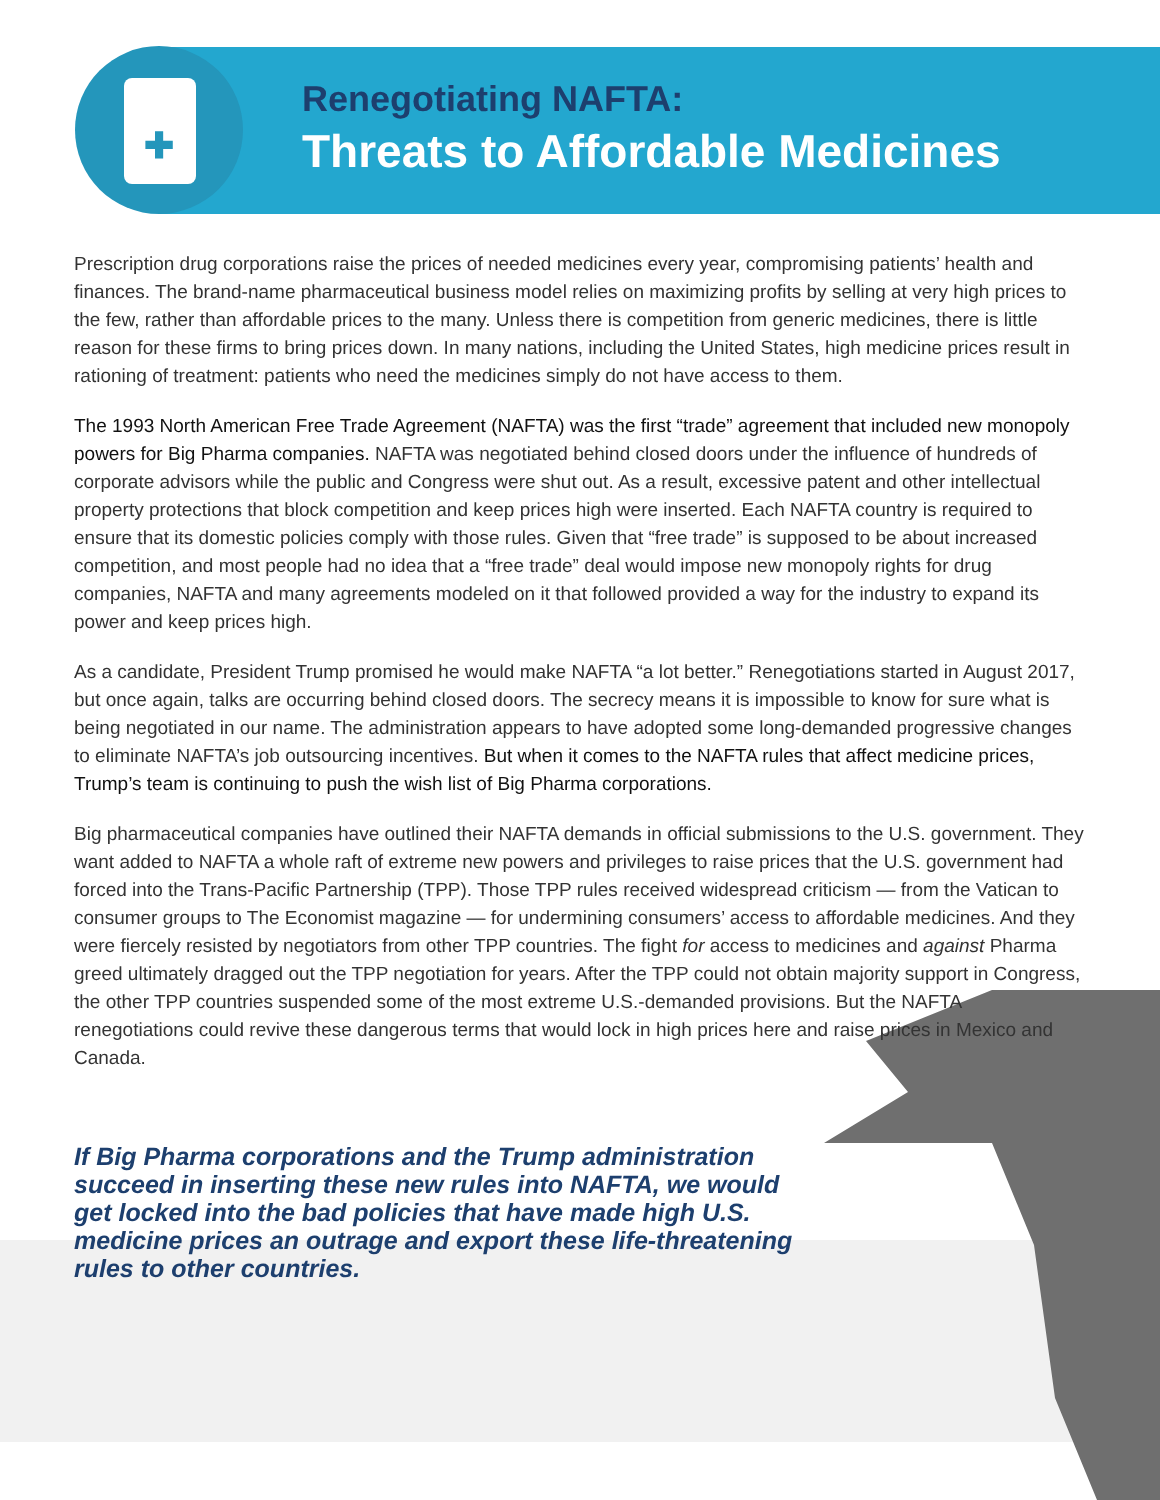✚
Renegotiating NAFTA:
Threats to Affordable Medicines
Prescription drug corporations raise the prices of needed medicines every year, compromising patients’ health and finances. The brand-name pharmaceutical business model relies on maximizing profits by selling at very high prices to the few, rather than affordable prices to the many. Unless there is competition from generic medicines, there is little reason for these firms to bring prices down. In many nations, including the United States, high medicine prices result in rationing of treatment: patients who need the medicines simply do not have access to them.
The 1993 North American Free Trade Agreement (NAFTA) was the first “trade” agreement that included new monopoly powers for Big Pharma companies. NAFTA was negotiated behind closed doors under the influence of hundreds of corporate advisors while the public and Congress were shut out. As a result, excessive patent and other intellectual property protections that block competition and keep prices high were inserted. Each NAFTA country is required to ensure that its domestic policies comply with those rules. Given that “free trade” is supposed to be about increased competition, and most people had no idea that a “free trade” deal would impose new monopoly rights for drug companies, NAFTA and many agreements modeled on it that followed provided a way for the industry to expand its power and keep prices high.
As a candidate, President Trump promised he would make NAFTA “a lot better.” Renegotiations started in August 2017, but once again, talks are occurring behind closed doors. The secrecy means it is impossible to know for sure what is being negotiated in our name. The administration appears to have adopted some long-demanded progressive changes to eliminate NAFTA’s job outsourcing incentives. But when it comes to the NAFTA rules that affect medicine prices, Trump’s team is continuing to push the wish list of Big Pharma corporations.
Big pharmaceutical companies have outlined their NAFTA demands in official submissions to the U.S. government. They want added to NAFTA a whole raft of extreme new powers and privileges to raise prices that the U.S. government had forced into the Trans-Pacific Partnership (TPP). Those TPP rules received widespread criticism — from the Vatican to consumer groups to The Economist magazine — for undermining consumers’ access to affordable medicines. And they were fiercely resisted by negotiators from other TPP countries. The fight for access to medicines and against Pharma greed ultimately dragged out the TPP negotiation for years. After the TPP could not obtain majority support in Congress, the other TPP countries suspended some of the most extreme U.S.-demanded provisions. But the NAFTA renegotiations could revive these dangerous terms that would lock in high prices here and raise prices in Mexico and Canada.
If Big Pharma corporations and the Trump administration succeed in inserting these new rules into NAFTA, we would get locked into the bad policies that have made high U.S. medicine prices an outrage and export these life-threatening rules to other countries.